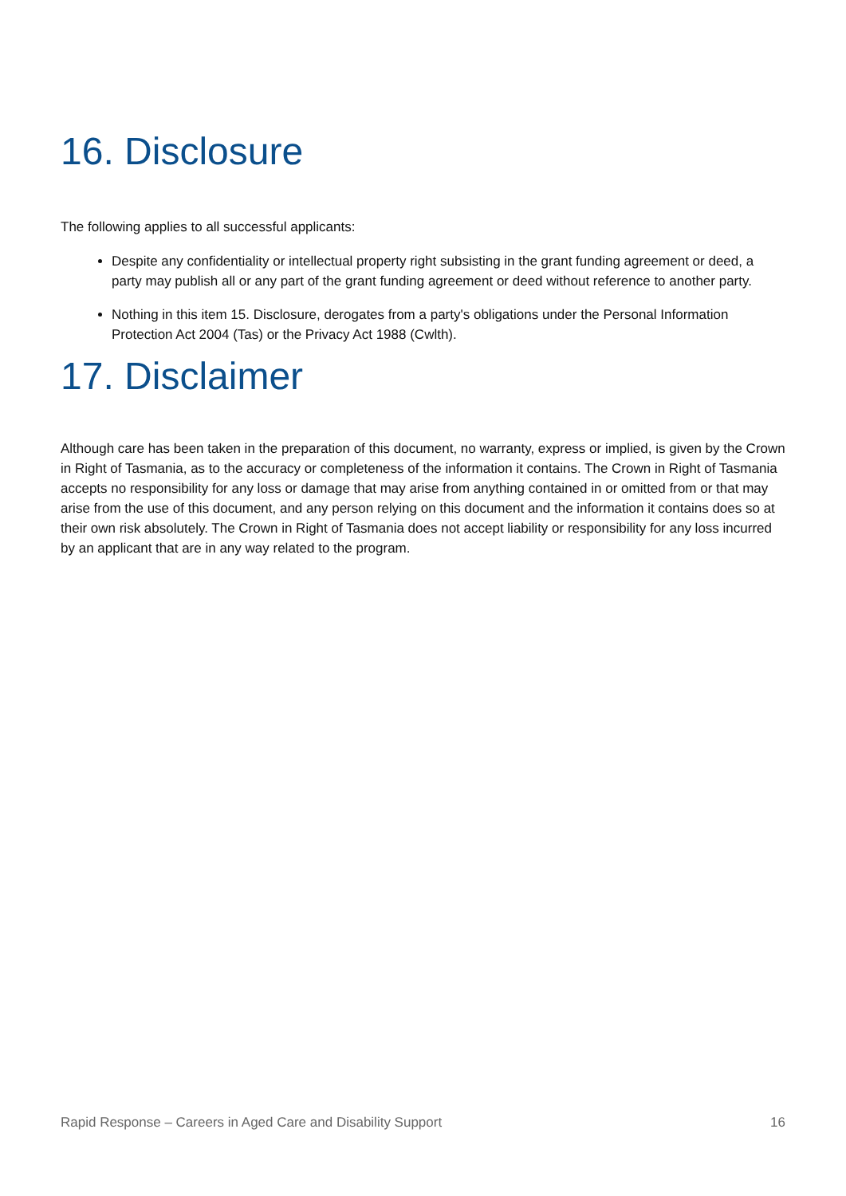16. Disclosure
The following applies to all successful applicants:
Despite any confidentiality or intellectual property right subsisting in the grant funding agreement or deed, a party may publish all or any part of the grant funding agreement or deed without reference to another party.
Nothing in this item 15. Disclosure, derogates from a party's obligations under the Personal Information Protection Act 2004 (Tas) or the Privacy Act 1988 (Cwlth).
17. Disclaimer
Although care has been taken in the preparation of this document, no warranty, express or implied, is given by the Crown in Right of Tasmania, as to the accuracy or completeness of the information it contains. The Crown in Right of Tasmania accepts no responsibility for any loss or damage that may arise from anything contained in or omitted from or that may arise from the use of this document, and any person relying on this document and the information it contains does so at their own risk absolutely. The Crown in Right of Tasmania does not accept liability or responsibility for any loss incurred by an applicant that are in any way related to the program.
Rapid Response – Careers in Aged Care and Disability Support 16